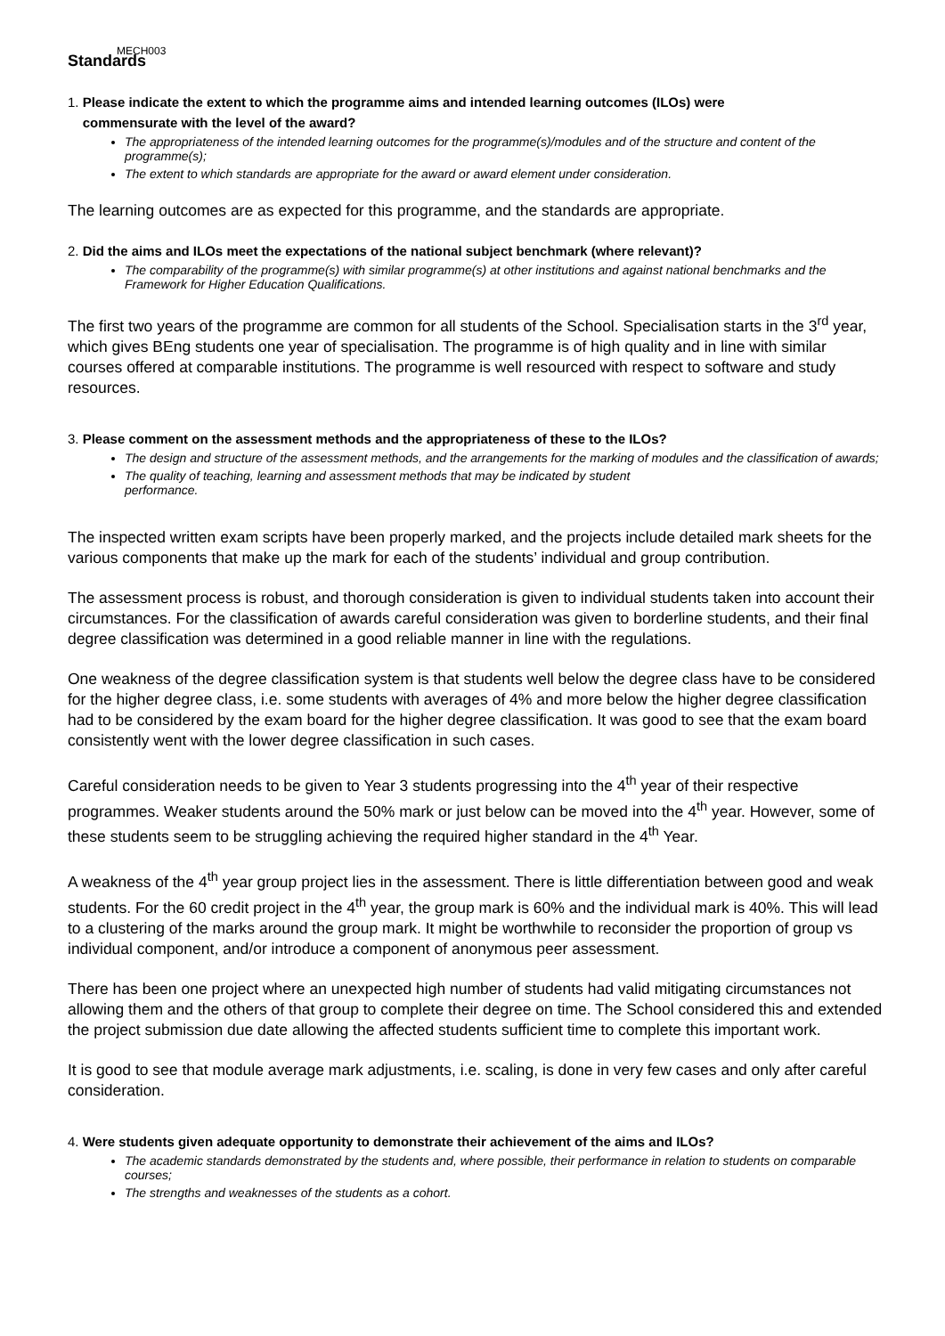MECH003
Standards
1. Please indicate the extent to which the programme aims and intended learning outcomes (ILOs) were
commensurate with the level of the award?
The appropriateness of the intended learning outcomes for the programme(s)/modules and of the structure and content of the programme(s);
The extent to which standards are appropriate for the award or award element under consideration.
The learning outcomes are as expected for this programme, and the standards are appropriate.
2. Did the aims and ILOs meet the expectations of the national subject benchmark (where relevant)?
The comparability of the programme(s) with similar programme(s) at other institutions and against national benchmarks and the Framework for Higher Education Qualifications.
The first two years of the programme are common for all students of the School. Specialisation starts in the 3<sup>rd</sup> year, which gives BEng students one year of specialisation. The programme is of high quality and in line with similar courses offered at comparable institutions. The programme is well resourced with respect to software and study resources.
3. Please comment on the assessment methods and the appropriateness of these to the ILOs?
The design and structure of the assessment methods, and the arrangements for the marking of modules and the classification of awards;
The quality of teaching, learning and assessment methods that may be indicated by student
performance.
The inspected written exam scripts have been properly marked, and the projects include detailed mark sheets for the various components that make up the mark for each of the students’ individual and group contribution.
The assessment process is robust, and thorough consideration is given to individual students taken into account their circumstances. For the classification of awards careful consideration was given to borderline students, and their final degree classification was determined in a good reliable manner in line with the regulations.
One weakness of the degree classification system is that students well below the degree class have to be considered for the higher degree class, i.e. some students with averages of 4% and more below the higher degree classification had to be considered by the exam board for the higher degree classification. It was good to see that the exam board consistently went with the lower degree classification in such cases.
Careful consideration needs to be given to Year 3 students progressing into the 4<sup>th</sup> year of their respective programmes. Weaker students around the 50% mark or just below can be moved into the 4<sup>th</sup> year. However, some of these students seem to be struggling achieving the required higher standard in the 4<sup>th</sup> Year.
A weakness of the 4<sup>th</sup> year group project lies in the assessment. There is little differentiation between good and weak students. For the 60 credit project in the 4<sup>th</sup> year, the group mark is 60% and the individual mark is 40%. This will lead to a clustering of the marks around the group mark. It might be worthwhile to reconsider the proportion of group vs individual component, and/or introduce a component of anonymous peer assessment.
There has been one project where an unexpected high number of students had valid mitigating circumstances not allowing them and the others of that group to complete their degree on time. The School considered this and extended the project submission due date allowing the affected students sufficient time to complete this important work.
It is good to see that module average mark adjustments, i.e. scaling, is done in very few cases and only after careful consideration.
4. Were students given adequate opportunity to demonstrate their achievement of the aims and ILOs?
The academic standards demonstrated by the students and, where possible, their performance in relation to students on comparable courses;
The strengths and weaknesses of the students as a cohort.